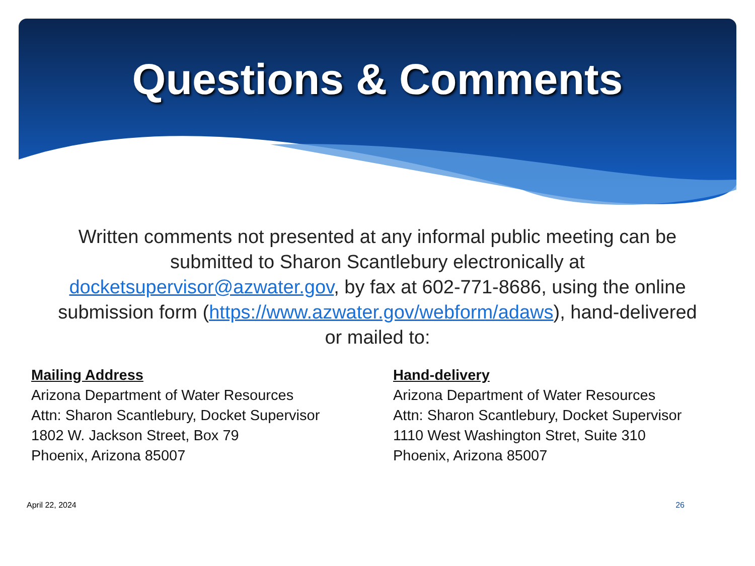Questions & Comments
Written comments not presented at any informal public meeting can be submitted to Sharon Scantlebury electronically at docketsupervisor@azwater.gov, by fax at 602-771-8686, using the online submission form (https://www.azwater.gov/webform/adaws), hand-delivered or mailed to:
Mailing Address
Arizona Department of Water Resources
Attn: Sharon Scantlebury, Docket Supervisor
1802 W. Jackson Street, Box 79
Phoenix, Arizona 85007
Hand-delivery
Arizona Department of Water Resources
Attn: Sharon Scantlebury, Docket Supervisor
1110 West Washington Stret, Suite 310
Phoenix, Arizona 85007
April 22, 2024 26